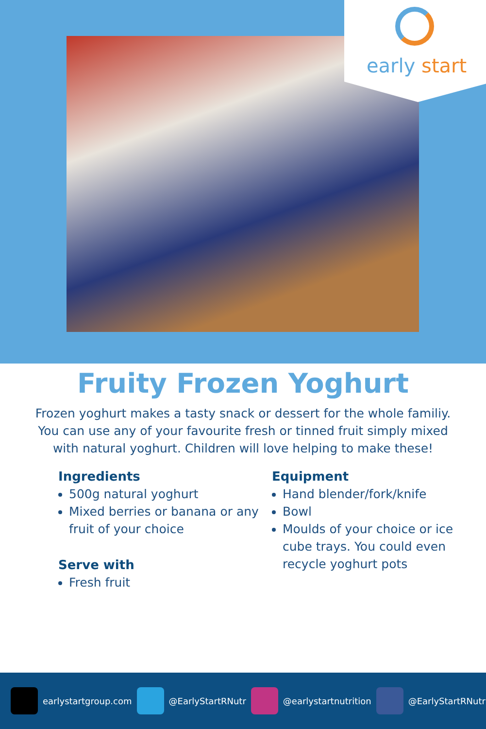early start
Fruity Frozen Yoghurt
Frozen yoghurt makes a tasty snack or dessert for the whole familiy. You can use any of your favourite fresh or tinned fruit simply mixed with natural yoghurt. Children will love helping to make these!
Ingredients
500g natural yoghurt
Mixed berries or banana or any fruit of your choice
Serve with
Fresh fruit
Equipment
Hand blender/fork/knife
Bowl
Moulds of your choice or ice cube trays. You could even recycle yoghurt pots
earlystartgroup.com @EarlyStartRNutr @earlystartnutrition @EarlyStartRNutr